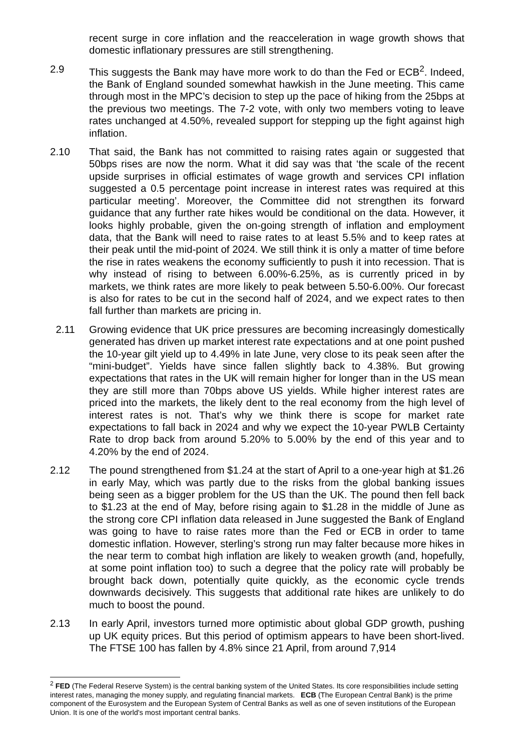recent surge in core inflation and the reacceleration in wage growth shows that domestic inflationary pressures are still strengthening.
2.9 This suggests the Bank may have more work to do than the Fed or ECB<sup>2</sup>. Indeed, the Bank of England sounded somewhat hawkish in the June meeting. This came through most in the MPC’s decision to step up the pace of hiking from the 25bps at the previous two meetings. The 7-2 vote, with only two members voting to leave rates unchanged at 4.50%, revealed support for stepping up the fight against high inflation.
2.10 That said, the Bank has not committed to raising rates again or suggested that 50bps rises are now the norm. What it did say was that ‘the scale of the recent upside surprises in official estimates of wage growth and services CPI inflation suggested a 0.5 percentage point increase in interest rates was required at this particular meeting’. Moreover, the Committee did not strengthen its forward guidance that any further rate hikes would be conditional on the data. However, it looks highly probable, given the on-going strength of inflation and employment data, that the Bank will need to raise rates to at least 5.5% and to keep rates at their peak until the mid-point of 2024. We still think it is only a matter of time before the rise in rates weakens the economy sufficiently to push it into recession. That is why instead of rising to between 6.00%-6.25%, as is currently priced in by markets, we think rates are more likely to peak between 5.50-6.00%. Our forecast is also for rates to be cut in the second half of 2024, and we expect rates to then fall further than markets are pricing in.
2.11 Growing evidence that UK price pressures are becoming increasingly domestically generated has driven up market interest rate expectations and at one point pushed the 10-year gilt yield up to 4.49% in late June, very close to its peak seen after the “mini-budget”. Yields have since fallen slightly back to 4.38%. But growing expectations that rates in the UK will remain higher for longer than in the US mean they are still more than 70bps above US yields. While higher interest rates are priced into the markets, the likely dent to the real economy from the high level of interest rates is not. That’s why we think there is scope for market rate expectations to fall back in 2024 and why we expect the 10-year PWLB Certainty Rate to drop back from around 5.20% to 5.00% by the end of this year and to 4.20% by the end of 2024.
2.12 The pound strengthened from $1.24 at the start of April to a one-year high at $1.26 in early May, which was partly due to the risks from the global banking issues being seen as a bigger problem for the US than the UK. The pound then fell back to $1.23 at the end of May, before rising again to $1.28 in the middle of June as the strong core CPI inflation data released in June suggested the Bank of England was going to have to raise rates more than the Fed or ECB in order to tame domestic inflation. However, sterling’s strong run may falter because more hikes in the near term to combat high inflation are likely to weaken growth (and, hopefully, at some point inflation too) to such a degree that the policy rate will probably be brought back down, potentially quite quickly, as the economic cycle trends downwards decisively. This suggests that additional rate hikes are unlikely to do much to boost the pound.
2.13 In early April, investors turned more optimistic about global GDP growth, pushing up UK equity prices. But this period of optimism appears to have been short-lived. The FTSE 100 has fallen by 4.8% since 21 April, from around 7,914
<sup>2</sup> FED (The Federal Reserve System) is the central banking system of the United States. Its core responsibilities include setting interest rates, managing the money supply, and regulating financial markets. ECB (The European Central Bank) is the prime component of the Eurosystem and the European System of Central Banks as well as one of seven institutions of the European Union. It is one of the world's most important central banks.